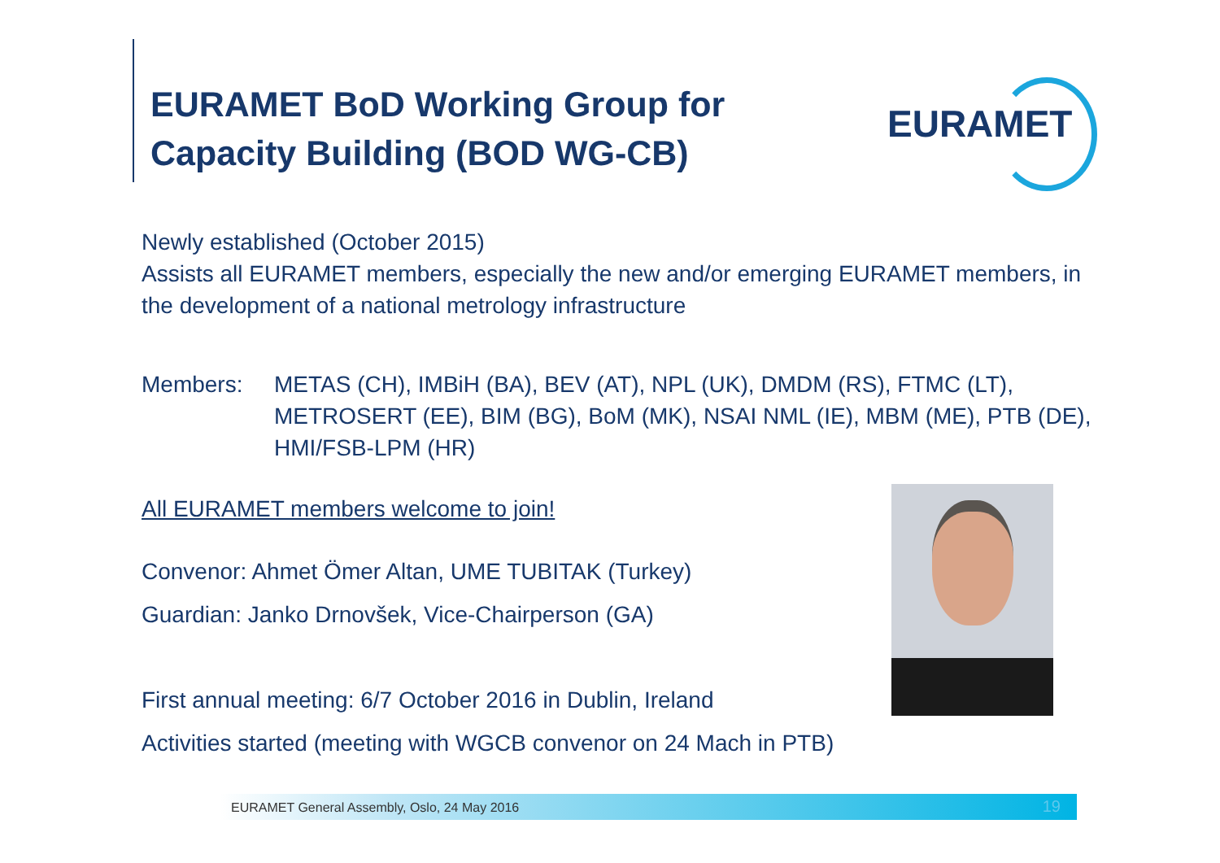EURAMET BoD Working Group for
Capacity Building (BOD WG-CB)
EURAMET
Newly established (October 2015)
Assists all EURAMET members, especially the new and/or emerging EURAMET members, in the development of a national metrology infrastructure
Members: METAS (CH), IMBiH (BA), BEV (AT), NPL (UK), DMDM (RS), FTMC (LT), METROSERT (EE), BIM (BG), BoM (MK), NSAI NML (IE), MBM (ME), PTB (DE), HMI/FSB-LPM (HR)
All EURAMET members welcome to join!
Convenor: Ahmet Ömer Altan, UME TUBITAK (Turkey)
Guardian: Janko Drnovšek, Vice-Chairperson (GA)
First annual meeting: 6/7 October 2016 in Dublin, Ireland
Activities started (meeting with WGCB convenor on 24 Mach in PTB)
EURAMET General Assembly, Oslo, 24 May 2016 19